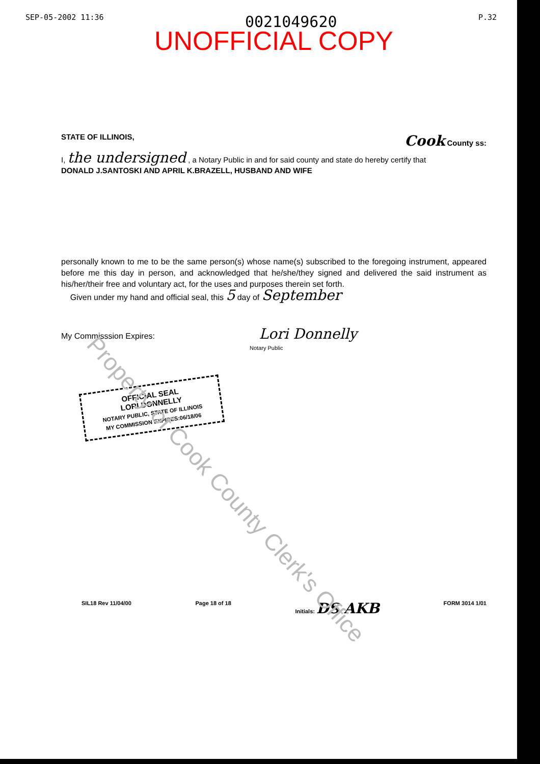SEP-05-2002 11:36 0021049620 P.32
UNOFFICIAL COPY
STATE OF ILLINOIS, Cook County ss:
I, the undersigned , a Notary Public in and for said county and state do hereby certify that
DONALD J.SANTOSKI AND APRIL K.BRAZELL, HUSBAND AND WIFE
personally known to me to be the same person(s) whose name(s) subscribed to the foregoing instrument, appeared before me this day in person, and acknowledged that he/she/they signed and delivered the said instrument as his/her/their free and voluntary act, for the uses and purposes therein set forth.
Given under my hand and official seal, this 5 day of September
My Commisssion Expires: Lori Donnelly
Notary Public
OFFICIAL SEAL
LORI DONNELLY
NOTARY PUBLIC, STATE OF ILLINOIS
MY COMMISSION EXPIRES:06/18/06
SIL18 Rev 11/04/00 Page 18 of 18 Initials: DS AKB FORM 3014 1/01
Property of Cook County Clerk's Office